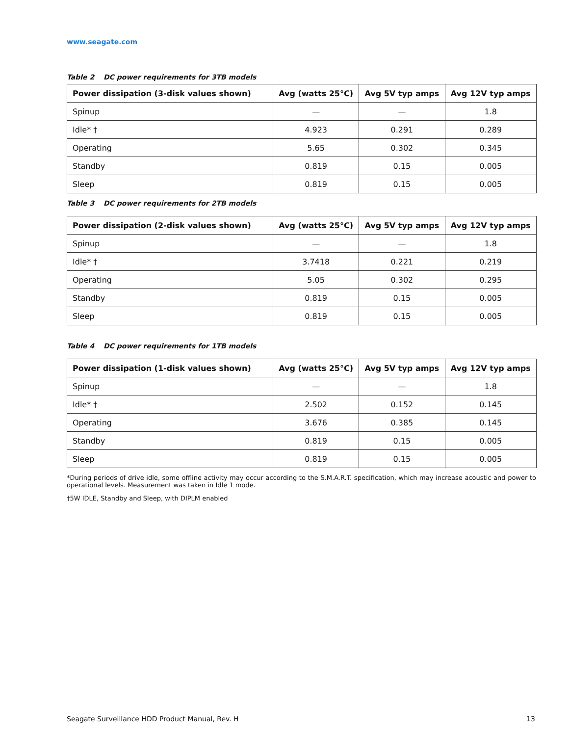www.seagate.com
Table 2 DC power requirements for 3TB models
| Power dissipation (3-disk values shown) | Avg (watts 25°C) | Avg 5V typ amps | Avg 12V typ amps |
| --- | --- | --- | --- |
| Spinup | — | — | 1.8 |
| Idle* † | 4.923 | 0.291 | 0.289 |
| Operating | 5.65 | 0.302 | 0.345 |
| Standby | 0.819 | 0.15 | 0.005 |
| Sleep | 0.819 | 0.15 | 0.005 |
Table 3 DC power requirements for 2TB models
| Power dissipation (2-disk values shown) | Avg (watts 25°C) | Avg 5V typ amps | Avg 12V typ amps |
| --- | --- | --- | --- |
| Spinup | — | — | 1.8 |
| Idle* † | 3.7418 | 0.221 | 0.219 |
| Operating | 5.05 | 0.302 | 0.295 |
| Standby | 0.819 | 0.15 | 0.005 |
| Sleep | 0.819 | 0.15 | 0.005 |
Table 4 DC power requirements for 1TB models
| Power dissipation (1-disk values shown) | Avg (watts 25°C) | Avg 5V typ amps | Avg 12V typ amps |
| --- | --- | --- | --- |
| Spinup | — | — | 1.8 |
| Idle* † | 2.502 | 0.152 | 0.145 |
| Operating | 3.676 | 0.385 | 0.145 |
| Standby | 0.819 | 0.15 | 0.005 |
| Sleep | 0.819 | 0.15 | 0.005 |
*During periods of drive idle, some offline activity may occur according to the S.M.A.R.T. specification, which may increase acoustic and power to operational levels. Measurement was taken in Idle 1 mode.
†5W IDLE, Standby and Sleep, with DIPLM enabled
Seagate Surveillance HDD Product Manual, Rev. H 13